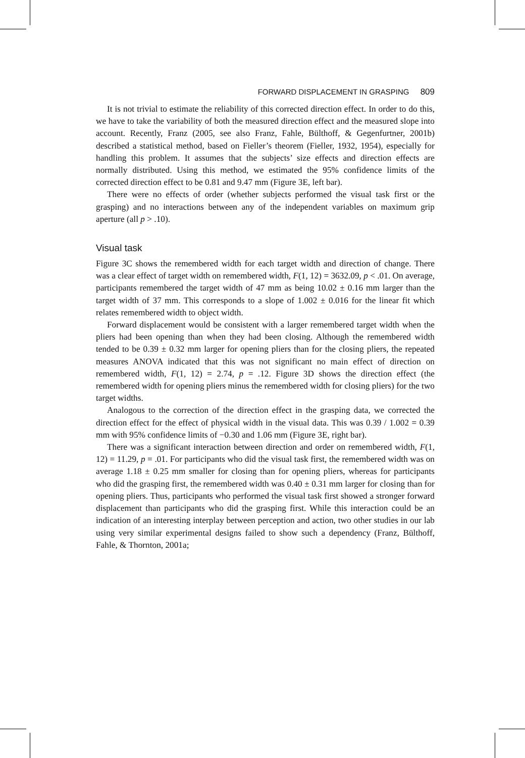FORWARD DISPLACEMENT IN GRASPING 809
It is not trivial to estimate the reliability of this corrected direction effect. In order to do this, we have to take the variability of both the measured direction effect and the measured slope into account. Recently, Franz (2005, see also Franz, Fahle, Bülthoff, & Gegenfurtner, 2001b) described a statistical method, based on Fieller’s theorem (Fieller, 1932, 1954), especially for handling this problem. It assumes that the subjects’ size effects and direction effects are normally distributed. Using this method, we estimated the 95% confidence limits of the corrected direction effect to be 0.81 and 9.47 mm (Figure 3E, left bar).
There were no effects of order (whether subjects performed the visual task first or the grasping) and no interactions between any of the independent variables on maximum grip aperture (all p > .10).
Visual task
Figure 3C shows the remembered width for each target width and direction of change. There was a clear effect of target width on remembered width, F(1, 12) = 3632.09, p < .01. On average, participants remembered the target width of 47 mm as being 10.02 ± 0.16 mm larger than the target width of 37 mm. This corresponds to a slope of 1.002 ± 0.016 for the linear fit which relates remembered width to object width.
Forward displacement would be consistent with a larger remembered target width when the pliers had been opening than when they had been closing. Although the remembered width tended to be 0.39 ± 0.32 mm larger for opening pliers than for the closing pliers, the repeated measures ANOVA indicated that this was not significant no main effect of direction on remembered width, F(1, 12) = 2.74, p = .12. Figure 3D shows the direction effect (the remembered width for opening pliers minus the remembered width for closing pliers) for the two target widths.
Analogous to the correction of the direction effect in the grasping data, we corrected the direction effect for the effect of physical width in the visual data. This was 0.39 / 1.002 = 0.39 mm with 95% confidence limits of −0.30 and 1.06 mm (Figure 3E, right bar).
There was a significant interaction between direction and order on remembered width, F(1, 12) = 11.29, p = .01. For participants who did the visual task first, the remembered width was on average 1.18 ± 0.25 mm smaller for closing than for opening pliers, whereas for participants who did the grasping first, the remembered width was 0.40 ± 0.31 mm larger for closing than for opening pliers. Thus, participants who performed the visual task first showed a stronger forward displacement than participants who did the grasping first. While this interaction could be an indication of an interesting interplay between perception and action, two other studies in our lab using very similar experimental designs failed to show such a dependency (Franz, Bülthoff, Fahle, & Thornton, 2001a;